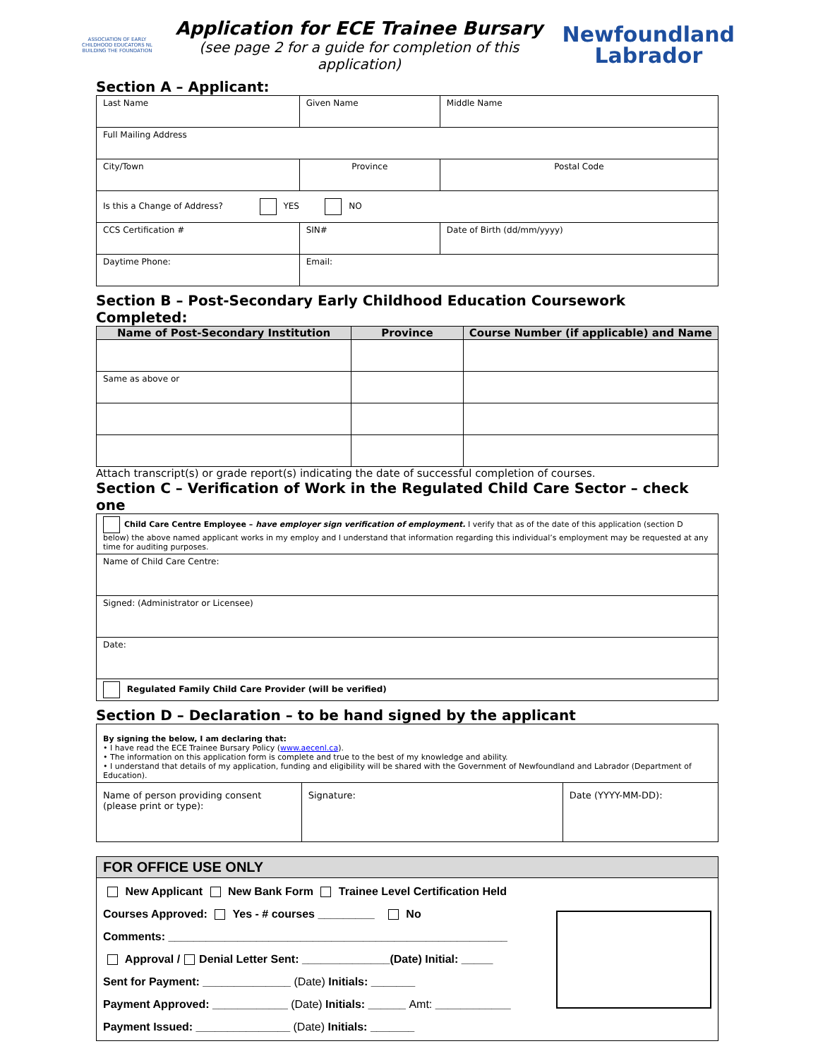ASSOCIATION OF EARLY CHILDHOOD EDUCATORS NL
BUILDING THE FOUNDATION
Application for ECE Trainee Bursary
(see page 2 for a guide for completion of this application)
Newfoundland
Labrador
Section A – Applicant:
| Last Name | Given Name | Middle Name |
| Full Mailing Address | | |
| City/Town | Province | Postal Code |
| Is this a Change of Address? YES NO | | |
| CCS Certification # | SIN# | Date of Birth (dd/mm/yyyy) |
| Daytime Phone: | Email: | |
Section B – Post-Secondary Early Childhood Education Coursework Completed:
| Name of Post-Secondary Institution | Province | Course Number (if applicable) and Name |
| --- | --- | --- |
| Same as above or | | |
Attach transcript(s) or grade report(s) indicating the date of successful completion of courses.
Section C – Verification of Work in the Regulated Child Care Sector – check one
| Child Care Centre Employee – have employer sign verification of employment. I verify that as of the date of this application (section D below) the above named applicant works in my employ and I understand that information regarding this individual’s employment may be requested at any time for auditing purposes. |
| Name of Child Care Centre: |
| Signed: (Administrator or Licensee) |
| Date: |
| Regulated Family Child Care Provider (will be verified) |
Section D – Declaration – to be hand signed by the applicant
| By signing the below, I am declaring that: • I have read the ECE Trainee Bursary Policy ( www.aecenl.ca ). • The information on this application form is complete and true to the best of my knowledge and ability. • I understand that details of my application, funding and eligibility will be shared with the Government of Newfoundland and Labrador (Department of Education). | | |
| Name of person providing consent (please print or type): | Signature: | Date (YYYY-MM-DD): |
| FOR OFFICE USE ONLY | |
| New Applicant New Bank Form Trainee Level Certification Held Courses Approved: Yes - # courses _________ No Comments: ______________________________________________________ Approval / Denial Letter Sent: ______________(Date) Initial: _____ Sent for Payment: ______________ (Date) Initials: _______ Payment Approved: ____________ (Date) Initials: ______ Amt: ____________ Payment Issued: _______________ (Date) Initials: _______ | |